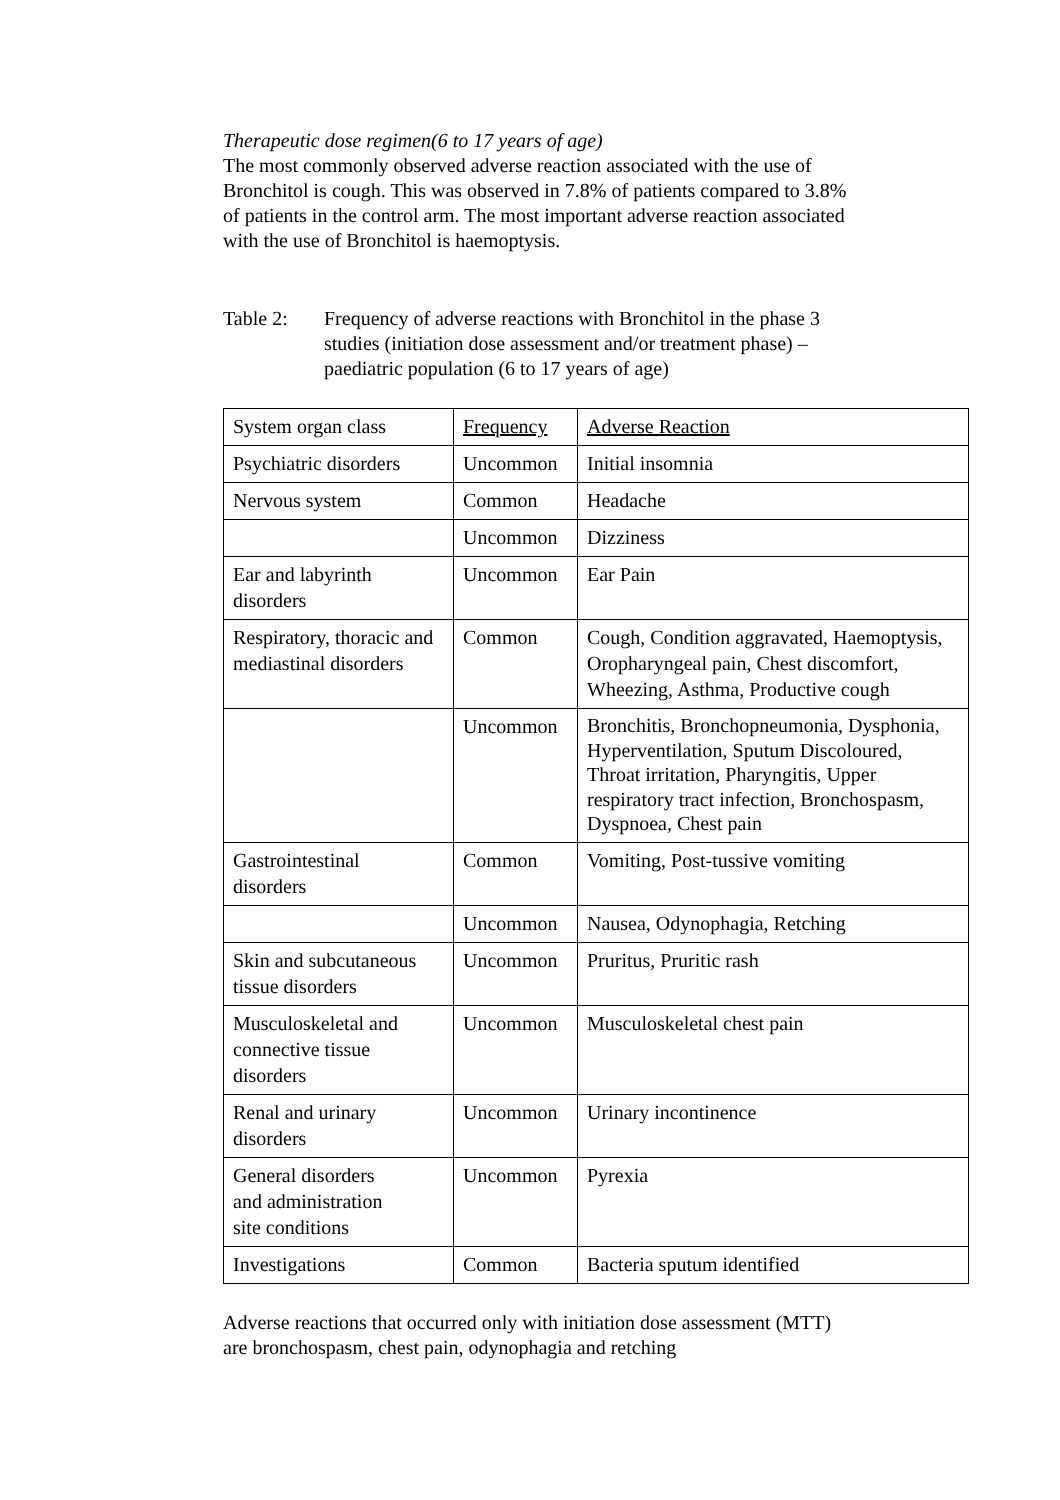Therapeutic dose regimen(6 to 17 years of age)
The most commonly observed adverse reaction associated with the use of
Bronchitol is cough. This was observed in 7.8% of patients compared to 3.8%
of patients in the control arm. The most important adverse reaction associated
with the use of Bronchitol is haemoptysis.
Table 2: Frequency of adverse reactions with Bronchitol in the phase 3
studies (initiation dose assessment and/or treatment phase) –
paediatric population (6 to 17 years of age)
| System organ class | Frequency | Adverse Reaction |
| Psychiatric disorders | Uncommon | Initial insomnia |
| Nervous system | Common | Headache |
| | Uncommon | Dizziness |
| Ear and labyrinth disorders | Uncommon | Ear Pain |
| Respiratory, thoracic and mediastinal disorders | Common | Cough, Condition aggravated, Haemoptysis, Oropharyngeal pain, Chest discomfort, Wheezing, Asthma, Productive cough |
| | Uncommon | Bronchitis, Bronchopneumonia, Dysphonia, Hyperventilation, Sputum Discoloured, Throat irritation, Pharyngitis, Upper respiratory tract infection, Bronchospasm, Dyspnoea, Chest pain |
| Gastrointestinal disorders | Common | Vomiting, Post-tussive vomiting |
| | Uncommon | Nausea, Odynophagia, Retching |
| Skin and subcutaneous tissue disorders | Uncommon | Pruritus, Pruritic rash |
| Musculoskeletal and connective tissue disorders | Uncommon | Musculoskeletal chest pain |
| Renal and urinary disorders | Uncommon | Urinary incontinence |
| General disorders and administration site conditions | Uncommon | Pyrexia |
| Investigations | Common | Bacteria sputum identified |
Adverse reactions that occurred only with initiation dose assessment (MTT)
are bronchospasm, chest pain, odynophagia and retching